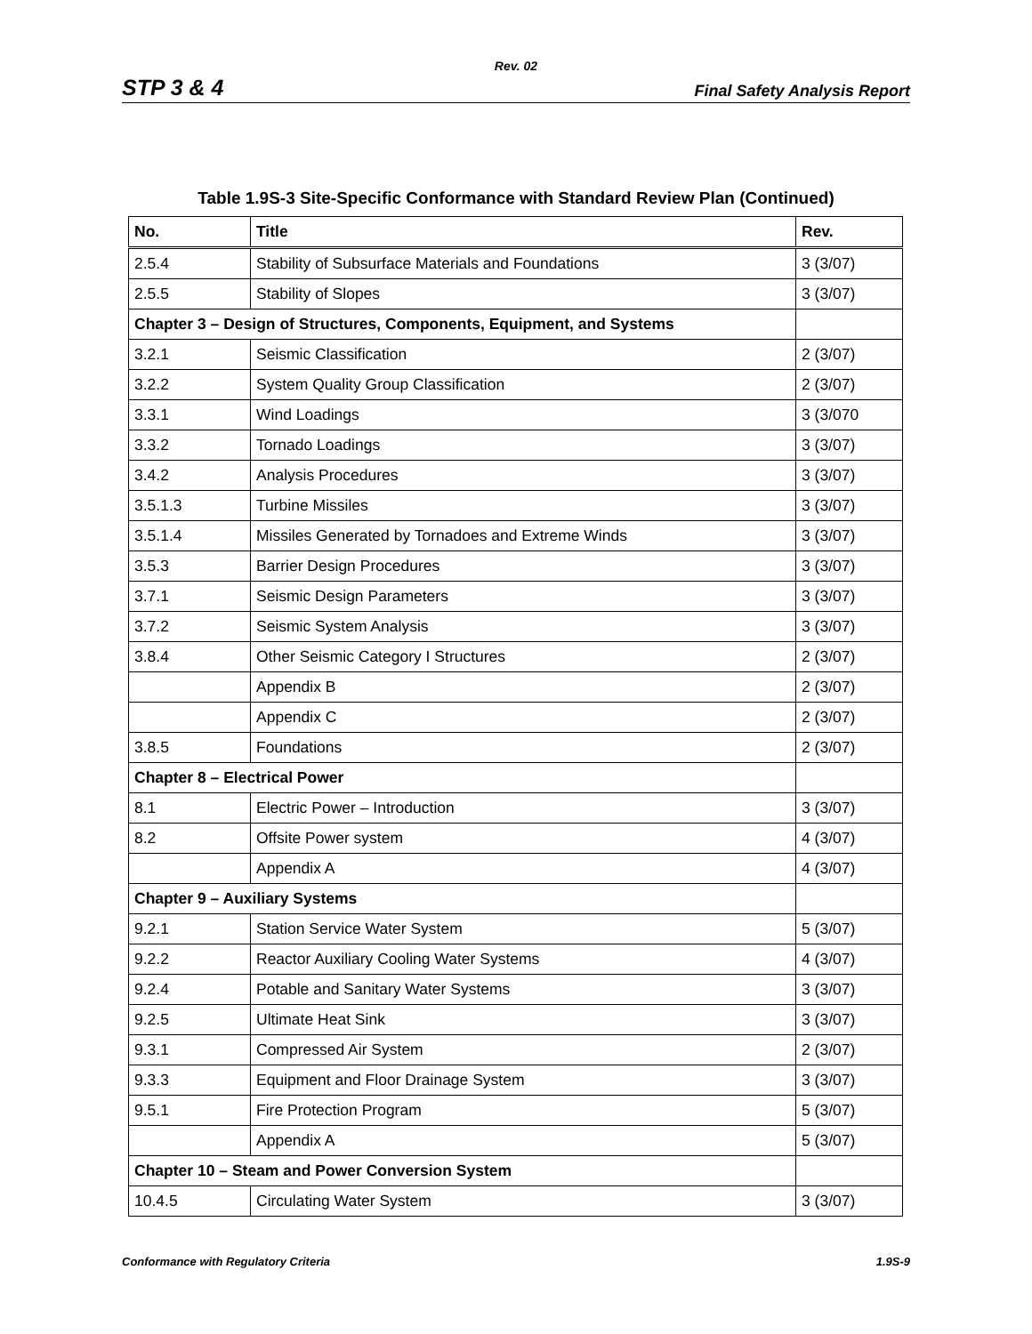Rev. 02
STP 3 & 4 Final Safety Analysis Report
Table 1.9S-3 Site-Specific Conformance with Standard Review Plan (Continued)
| No. | Title | Rev. |
| --- | --- | --- |
| 2.5.4 | Stability of Subsurface Materials and Foundations | 3 (3/07) |
| 2.5.5 | Stability of Slopes | 3 (3/07) |
| Chapter 3 – Design of Structures, Components, Equipment, and Systems | | |
| 3.2.1 | Seismic Classification | 2 (3/07) |
| 3.2.2 | System Quality Group Classification | 2 (3/07) |
| 3.3.1 | Wind Loadings | 3 (3/070 |
| 3.3.2 | Tornado Loadings | 3 (3/07) |
| 3.4.2 | Analysis Procedures | 3 (3/07) |
| 3.5.1.3 | Turbine Missiles | 3 (3/07) |
| 3.5.1.4 | Missiles Generated by Tornadoes and Extreme Winds | 3 (3/07) |
| 3.5.3 | Barrier Design Procedures | 3 (3/07) |
| 3.7.1 | Seismic Design Parameters | 3 (3/07) |
| 3.7.2 | Seismic System Analysis | 3 (3/07) |
| 3.8.4 | Other Seismic Category I Structures | 2 (3/07) |
| | Appendix B | 2 (3/07) |
| | Appendix C | 2 (3/07) |
| 3.8.5 | Foundations | 2 (3/07) |
| Chapter 8 – Electrical Power | | |
| 8.1 | Electric Power – Introduction | 3 (3/07) |
| 8.2 | Offsite Power system | 4 (3/07) |
| | Appendix A | 4 (3/07) |
| Chapter 9 – Auxiliary Systems | | |
| 9.2.1 | Station Service Water System | 5 (3/07) |
| 9.2.2 | Reactor Auxiliary Cooling Water Systems | 4 (3/07) |
| 9.2.4 | Potable and Sanitary Water Systems | 3 (3/07) |
| 9.2.5 | Ultimate Heat Sink | 3 (3/07) |
| 9.3.1 | Compressed Air System | 2 (3/07) |
| 9.3.3 | Equipment and Floor Drainage System | 3 (3/07) |
| 9.5.1 | Fire Protection Program | 5 (3/07) |
| | Appendix A | 5 (3/07) |
| Chapter 10 – Steam and Power Conversion System | | |
| 10.4.5 | Circulating Water System | 3 (3/07) |
Conformance with Regulatory Criteria 1.9S-9